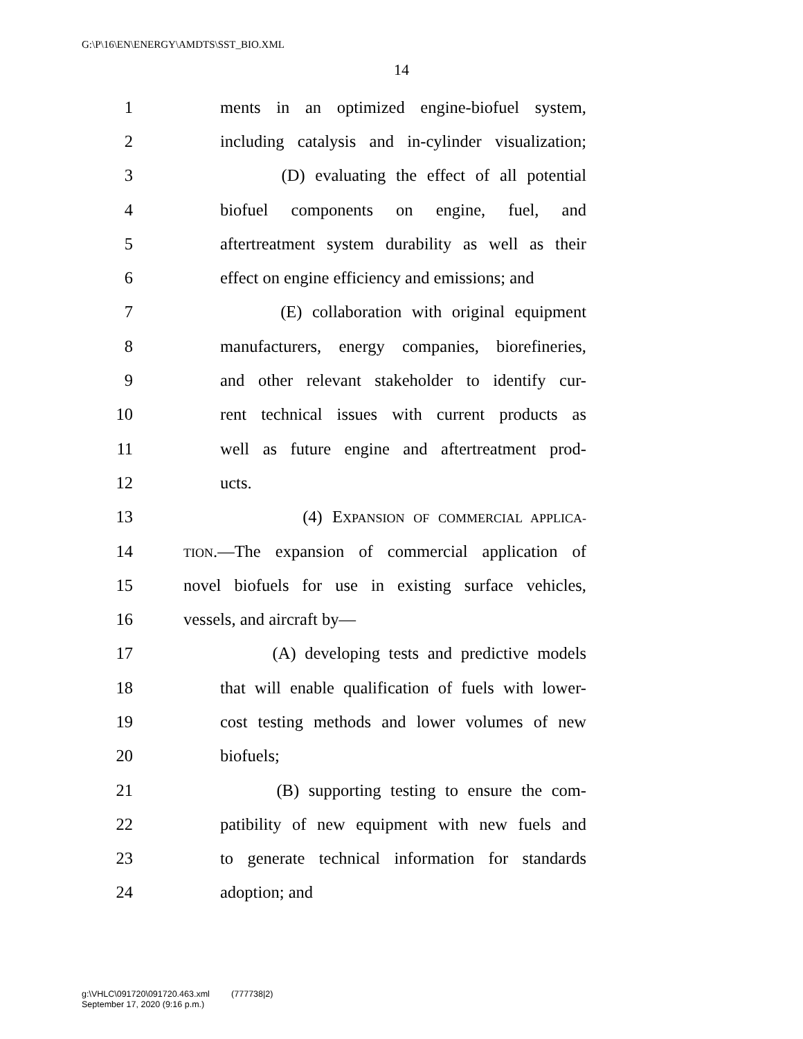G:\P\16\EN\ENERGY\AMDTS\SST_BIO.XML
14
1 ments in an optimized engine-biofuel system,
2 including catalysis and in-cylinder visualization;
3 (D) evaluating the effect of all potential
4 biofuel components on engine, fuel, and
5 aftertreatment system durability as well as their
6 effect on engine efficiency and emissions; and
7 (E) collaboration with original equipment
8 manufacturers, energy companies, biorefineries,
9 and other relevant stakeholder to identify cur-
10 rent technical issues with current products as
11 well as future engine and aftertreatment prod-
12 ucts.
13 (4) EXPANSION OF COMMERCIAL APPLICA-
14 TION.—The expansion of commercial application of
15 novel biofuels for use in existing surface vehicles,
16 vessels, and aircraft by—
17 (A) developing tests and predictive models
18 that will enable qualification of fuels with lower-
19 cost testing methods and lower volumes of new
20 biofuels;
21 (B) supporting testing to ensure the com-
22 patibility of new equipment with new fuels and
23 to generate technical information for standards
24 adoption; and
g:\VHLC\091720\091720.463.xml (777738|2)
September 17, 2020 (9:16 p.m.)